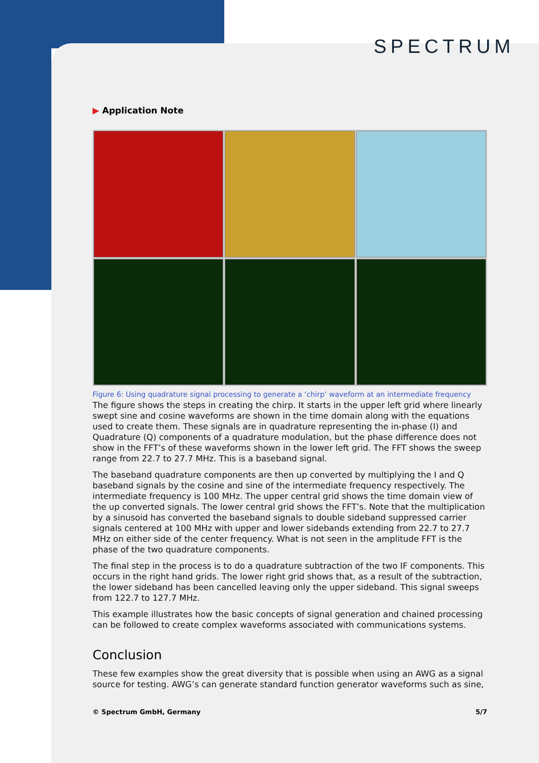SPECTRUM
▶ Application Note
Figure 6: Using quadrature signal processing to generate a ‘chirp’ waveform at an intermediate frequency
The figure shows the steps in creating the chirp. It starts in the upper left grid where linearly swept sine and cosine waveforms are shown in the time domain along with the equations used to create them. These signals are in quadrature representing the in-phase (I) and Quadrature (Q) components of a quadrature modulation, but the phase difference does not show in the FFT’s of these waveforms shown in the lower left grid. The FFT shows the sweep range from 22.7 to 27.7 MHz. This is a baseband signal.
The baseband quadrature components are then up converted by multiplying the I and Q baseband signals by the cosine and sine of the intermediate frequency respectively. The intermediate frequency is 100 MHz. The upper central grid shows the time domain view of the up converted signals. The lower central grid shows the FFT’s. Note that the multiplication by a sinusoid has converted the baseband signals to double sideband suppressed carrier signals centered at 100 MHz with upper and lower sidebands extending from 22.7 to 27.7 MHz on either side of the center frequency. What is not seen in the amplitude FFT is the phase of the two quadrature components.
The final step in the process is to do a quadrature subtraction of the two IF components. This occurs in the right hand grids. The lower right grid shows that, as a result of the subtraction, the lower sideband has been cancelled leaving only the upper sideband. This signal sweeps from 122.7 to 127.7 MHz.
This example illustrates how the basic concepts of signal generation and chained processing can be followed to create complex waveforms associated with communications systems.
Conclusion
These few examples show the great diversity that is possible when using an AWG as a signal source for testing. AWG’s can generate standard function generator waveforms such as sine,
© Spectrum GmbH, Germany 5/7